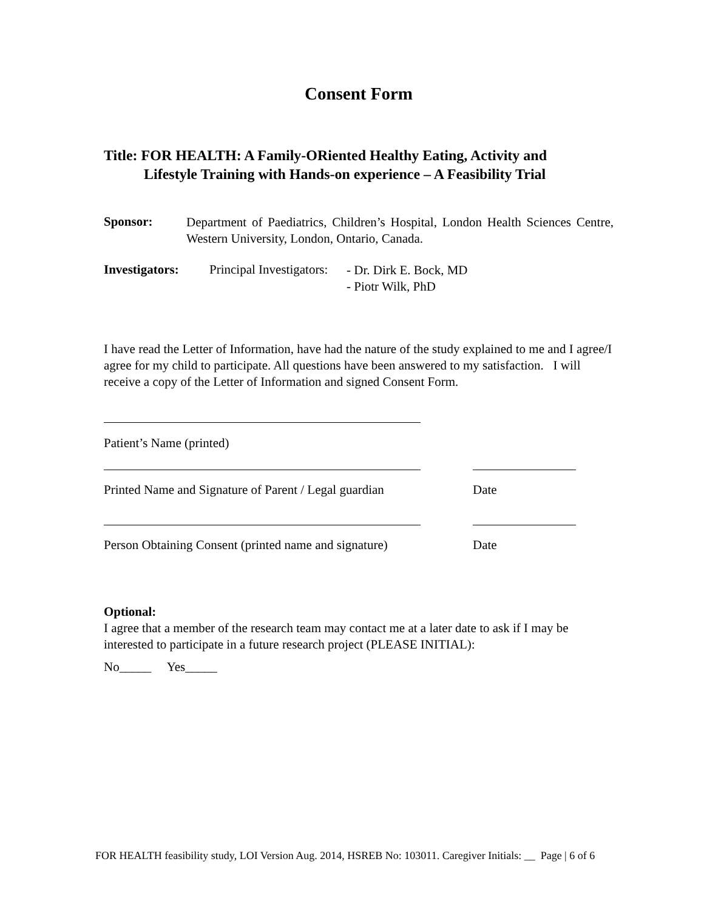Consent Form
Title: FOR HEALTH: A Family-ORiented Healthy Eating, Activity and
Lifestyle Training with Hands-on experience – A Feasibility Trial
Sponsor:
Department of Paediatrics, Children’s Hospital, London Health Sciences Centre, Western University, London, Ontario, Canada.
Investigators: Principal Investigators:
- Dr. Dirk E. Bock, MD
- Piotr Wilk, PhD
I have read the Letter of Information, have had the nature of the study explained to me and I agree/I agree for my child to participate. All questions have been answered to my satisfaction. I will receive a copy of the Letter of Information and signed Consent Form.
Patient’s Name (printed)
Printed Name and Signature of Parent / Legal guardian Date
Person Obtaining Consent (printed name and signature) Date
Optional:
I agree that a member of the research team may contact me at a later date to ask if I may be interested to participate in a future research project (PLEASE INITIAL):
No_____ Yes_____
FOR HEALTH feasibility study, LOI Version Aug. 2014, HSREB No: 103011. Caregiver Initials: __ Page | 6 of 6